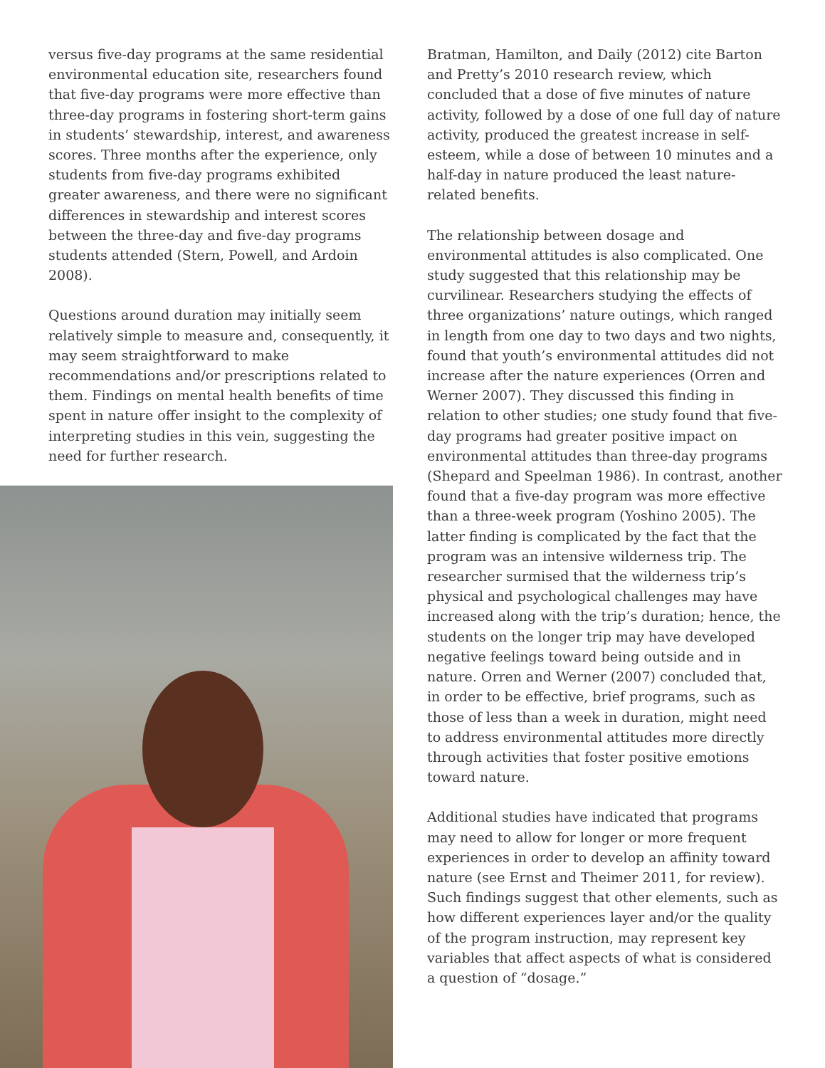versus five-day programs at the same residential environmental education site, researchers found that five-day programs were more effective than three-day programs in fostering short-term gains in students’ stewardship, interest, and awareness scores. Three months after the experience, only students from five-day programs exhibited greater awareness, and there were no significant differences in stewardship and interest scores between the three-day and five-day programs students attended (Stern, Powell, and Ardoin 2008).
Questions around duration may initially seem relatively simple to measure and, consequently, it may seem straightforward to make recommendations and/or prescriptions related to them. Findings on mental health benefits of time spent in nature offer insight to the complexity of interpreting studies in this vein, suggesting the need for further research.
Bratman, Hamilton, and Daily (2012) cite Barton and Pretty’s 2010 research review, which concluded that a dose of five minutes of nature activity, followed by a dose of one full day of nature activity, produced the greatest increase in self-esteem, while a dose of between 10 minutes and a half-day in nature produced the least nature-related benefits.
The relationship between dosage and environmental attitudes is also complicated. One study suggested that this relationship may be curvilinear. Researchers studying the effects of three organizations’ nature outings, which ranged in length from one day to two days and two nights, found that youth’s environmental attitudes did not increase after the nature experiences (Orren and Werner 2007). They discussed this finding in relation to other studies; one study found that five-day programs had greater positive impact on environmental attitudes than three-day programs (Shepard and Speelman 1986). In contrast, another found that a five-day program was more effective than a three-week program (Yoshino 2005). The latter finding is complicated by the fact that the program was an intensive wilderness trip. The researcher surmised that the wilderness trip’s physical and psychological challenges may have increased along with the trip’s duration; hence, the students on the longer trip may have developed negative feelings toward being outside and in nature. Orren and Werner (2007) concluded that, in order to be effective, brief programs, such as those of less than a week in duration, might need to address environmental attitudes more directly through activities that foster positive emotions toward nature.
Additional studies have indicated that programs may need to allow for longer or more frequent experiences in order to develop an affinity toward nature (see Ernst and Theimer 2011, for review). Such findings suggest that other elements, such as how different experiences layer and/or the quality of the program instruction, may represent key variables that affect aspects of what is considered a question of “dosage.”